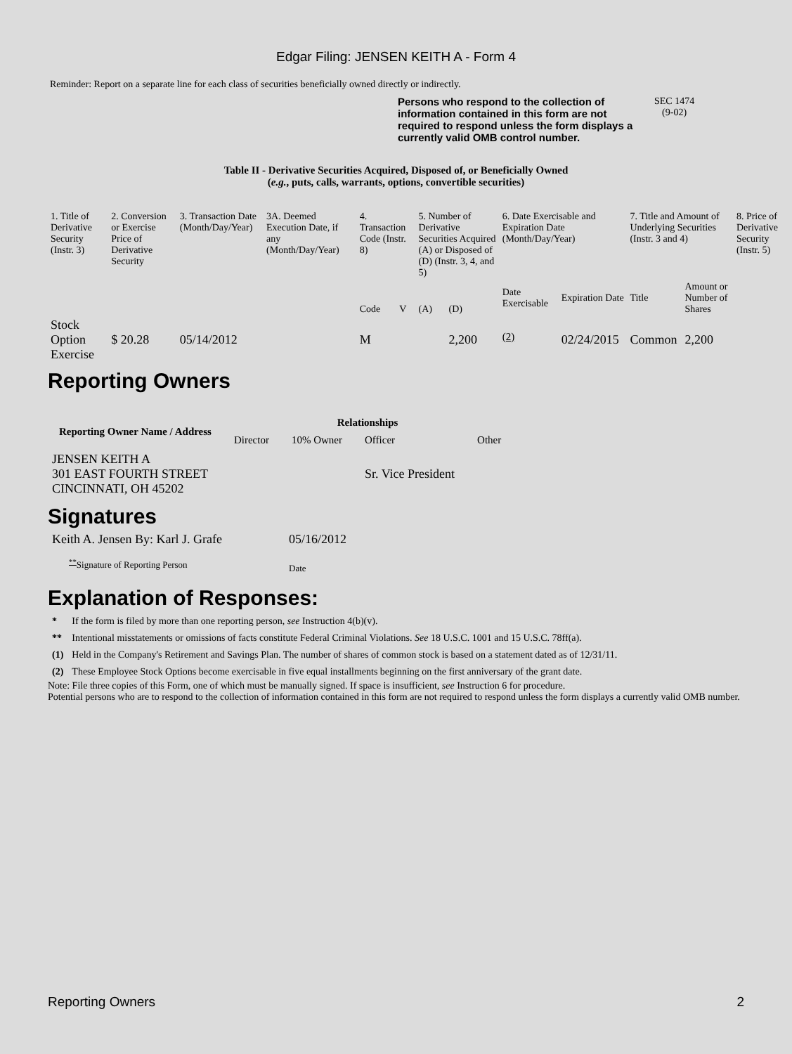Edgar Filing: JENSEN KEITH A - Form 4
Reminder: Report on a separate line for each class of securities beneficially owned directly or indirectly.
Persons who respond to the collection of information contained in this form are not required to respond unless the form displays a currently valid OMB control number.
SEC 1474
(9-02)
Table II - Derivative Securities Acquired, Disposed of, or Beneficially Owned
(e.g., puts, calls, warrants, options, convertible securities)
| 1. Title of Derivative Security (Instr. 3) | 2. Conversion or Exercise Price of Derivative Security | 3. Transaction Date (Month/Day/Year) | 3A. Deemed Execution Date, if any (Month/Day/Year) | 4. Transaction Code (Instr. 8) | | 5. Number of Derivative Securities Acquired (A) or Disposed of (D) (Instr. 3, 4, and 5) | | 6. Date Exercisable and Expiration Date (Month/Day/Year) | | 7. Title and Amount of Underlying Securities (Instr. 3 and 4) | | 8. Price of Derivative Security (Instr. 5) |
| --- | --- | --- | --- | --- | --- | --- | --- | --- | --- | --- | --- | --- |
| | | | | Code | V | (A) | (D) | Date Exercisable | Expiration Date | Title | Amount or Number of Shares | |
| Stock Option Exercise | $ 20.28 | 05/14/2012 | | M | | | 2,200 | <sup>(2)</sup> | 02/24/2015 | Common | 2,200 | |
Reporting Owners
| Reporting Owner Name / Address | Relationships | | | |
| --- | --- | --- | --- | --- |
| | Director | 10% Owner | Officer | Other |
| JENSEN KEITH A 301 EAST FOURTH STREET CINCINNATI, OH 45202 | | | Sr. Vice President | |
Signatures
| Keith A. Jensen By: Karl J. Grafe | 05/16/2012 |
| <sup>**</sup> Signature of Reporting Person | Date |
Explanation of Responses:
| * | If the form is filed by more than one reporting person, see Instruction 4(b)(v). |
| ** | Intentional misstatements or omissions of facts constitute Federal Criminal Violations. See 18 U.S.C. 1001 and 15 U.S.C. 78ff(a). |
| (1) | Held in the Company's Retirement and Savings Plan. The number of shares of common stock is based on a statement dated as of 12/31/11. |
| (2) | These Employee Stock Options become exercisable in five equal installments beginning on the first anniversary of the grant date. |
Note: File three copies of this Form, one of which must be manually signed. If space is insufficient, see Instruction 6 for procedure.
Potential persons who are to respond to the collection of information contained in this form are not required to respond unless the form displays a currently valid OMB number.
Reporting Owners 2